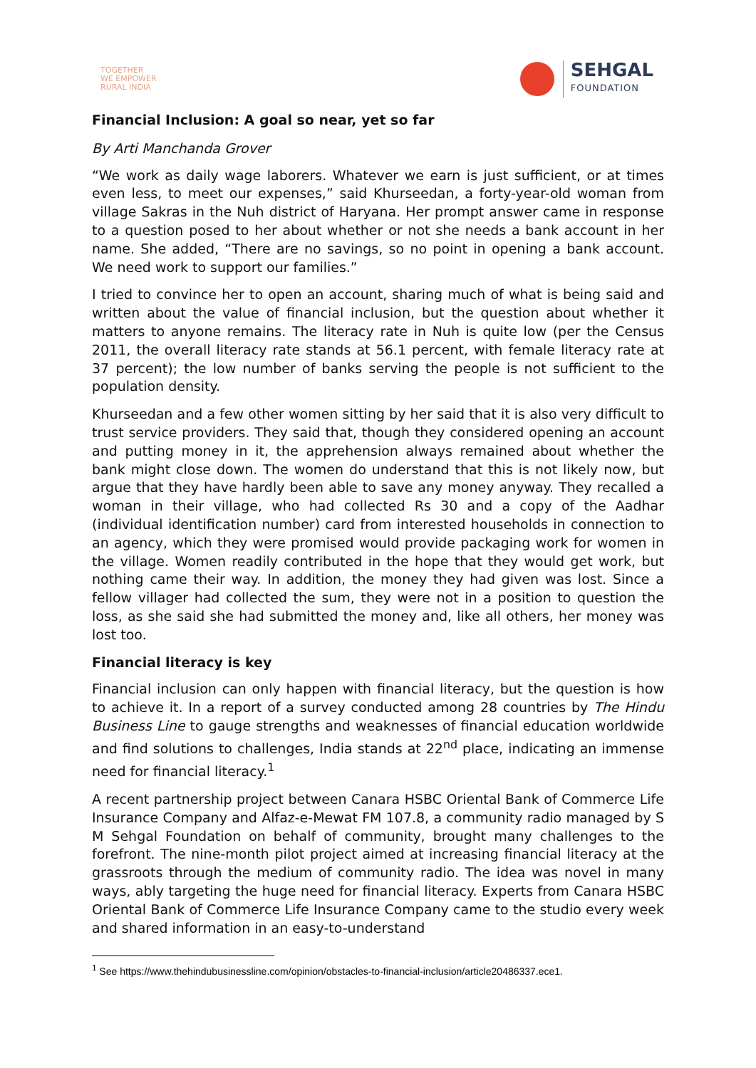TOGETHER
WE EMPOWER
RURAL INDIA
SEHGAL
FOUNDATION
Financial Inclusion: A goal so near, yet so far
By Arti Manchanda Grover
“We work as daily wage laborers. Whatever we earn is just sufficient, or at times even less, to meet our expenses,” said Khurseedan, a forty-year-old woman from village Sakras in the Nuh district of Haryana. Her prompt answer came in response to a question posed to her about whether or not she needs a bank account in her name. She added, “There are no savings, so no point in opening a bank account. We need work to support our families.”
I tried to convince her to open an account, sharing much of what is being said and written about the value of financial inclusion, but the question about whether it matters to anyone remains. The literacy rate in Nuh is quite low (per the Census 2011, the overall literacy rate stands at 56.1 percent, with female literacy rate at 37 percent); the low number of banks serving the people is not sufficient to the population density.
Khurseedan and a few other women sitting by her said that it is also very difficult to trust service providers. They said that, though they considered opening an account and putting money in it, the apprehension always remained about whether the bank might close down. The women do understand that this is not likely now, but argue that they have hardly been able to save any money anyway. They recalled a woman in their village, who had collected Rs 30 and a copy of the Aadhar (individual identification number) card from interested households in connection to an agency, which they were promised would provide packaging work for women in the village. Women readily contributed in the hope that they would get work, but nothing came their way. In addition, the money they had given was lost. Since a fellow villager had collected the sum, they were not in a position to question the loss, as she said she had submitted the money and, like all others, her money was lost too.
Financial literacy is key
Financial inclusion can only happen with financial literacy, but the question is how to achieve it. In a report of a survey conducted among 28 countries by The Hindu Business Line to gauge strengths and weaknesses of financial education worldwide and find solutions to challenges, India stands at 22<sup>nd</sup> place, indicating an immense need for financial literacy.<sup>1</sup>
A recent partnership project between Canara HSBC Oriental Bank of Commerce Life Insurance Company and Alfaz-e-Mewat FM 107.8, a community radio managed by S M Sehgal Foundation on behalf of community, brought many challenges to the forefront. The nine-month pilot project aimed at increasing financial literacy at the grassroots through the medium of community radio. The idea was novel in many ways, ably targeting the huge need for financial literacy. Experts from Canara HSBC Oriental Bank of Commerce Life Insurance Company came to the studio every week and shared information in an easy-to-understand
<sup>1</sup> See https://www.thehindubusinessline.com/opinion/obstacles-to-financial-inclusion/article20486337.ece1.